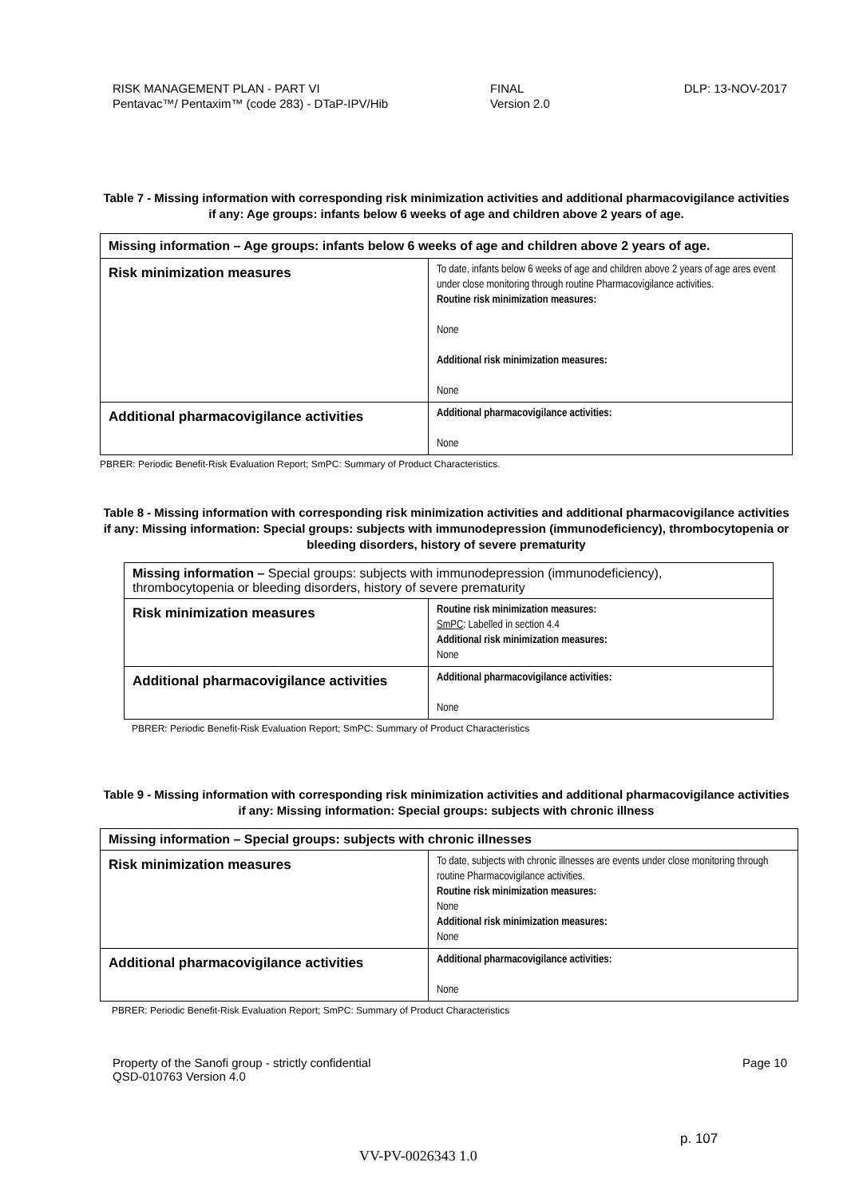RISK MANAGEMENT PLAN - PART VI
Pentavac™/ Pentaxim™ (code 283) - DTaP-IPV/Hib
FINAL
Version 2.0
DLP: 13-NOV-2017
Table 7 - Missing information with corresponding risk minimization activities and additional pharmacovigilance activities if any: Age groups: infants below 6 weeks of age and children above 2 years of age.
| Missing information – Age groups: infants below 6 weeks of age and children above 2 years of age. | |
| Risk minimization measures | To date, infants below 6 weeks of age and children above 2 years of age ares event under close monitoring through routine Pharmacovigilance activities. Routine risk minimization measures: None Additional risk minimization measures: None |
| Additional pharmacovigilance activities | Additional pharmacovigilance activities: None |
PBRER: Periodic Benefit-Risk Evaluation Report; SmPC: Summary of Product Characteristics.
Table 8 - Missing information with corresponding risk minimization activities and additional pharmacovigilance activities if any: Missing information: Special groups: subjects with immunodepression (immunodeficiency), thrombocytopenia or bleeding disorders, history of severe prematurity
| Missing information – Special groups: subjects with immunodepression (immunodeficiency), thrombocytopenia or bleeding disorders, history of severe prematurity | |
| Risk minimization measures | Routine risk minimization measures: SmPC : Labelled in section 4.4 Additional risk minimization measures: None |
| Additional pharmacovigilance activities | Additional pharmacovigilance activities: None |
PBRER: Periodic Benefit-Risk Evaluation Report; SmPC: Summary of Product Characteristics
Table 9 - Missing information with corresponding risk minimization activities and additional pharmacovigilance activities if any: Missing information: Special groups: subjects with chronic illness
| Missing information – Special groups: subjects with chronic illnesses | |
| Risk minimization measures | To date, subjects with chronic illnesses are events under close monitoring through routine Pharmacovigilance activities. Routine risk minimization measures: None Additional risk minimization measures: None |
| Additional pharmacovigilance activities | Additional pharmacovigilance activities: None |
PBRER: Periodic Benefit-Risk Evaluation Report; SmPC: Summary of Product Characteristics
Property of the Sanofi group - strictly confidential
QSD-010763 Version 4.0
Page 10
p. 107
VV-PV-0026343 1.0